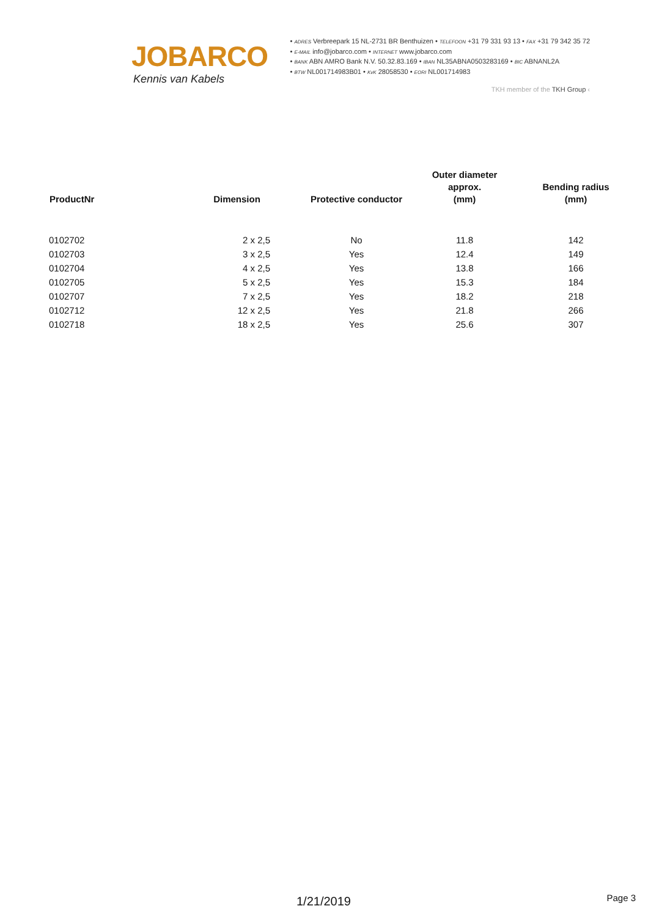JOBARCO
Kennis van Kabels
• ADRES Verbreepark 15 NL-2731 BR Benthuizen • TELEFOON +31 79 331 93 13 • FAX +31 79 342 35 72
• E-MAIL info@jobarco.com • INTERNET www.jobarco.com
• BANK ABN AMRO Bank N.V. 50.32.83.169 • IBAN NL35ABNA0503283169 • BIC ABNANL2A
• BTW NL001714983B01 • KvK 28058530 • EORI NL001714983
TKH member of the TKH Group ‹
| ProductNr | Dimension | Protective conductor | Outer diameter approx. (mm) | Bending radius (mm) |
| --- | --- | --- | --- | --- |
| 0102702 | 2 x 2,5 | No | 11.8 | 142 |
| 0102703 | 3 x 2,5 | Yes | 12.4 | 149 |
| 0102704 | 4 x 2,5 | Yes | 13.8 | 166 |
| 0102705 | 5 x 2,5 | Yes | 15.3 | 184 |
| 0102707 | 7 x 2,5 | Yes | 18.2 | 218 |
| 0102712 | 12 x 2,5 | Yes | 21.8 | 266 |
| 0102718 | 18 x 2,5 | Yes | 25.6 | 307 |
1/21/2019 Page 3